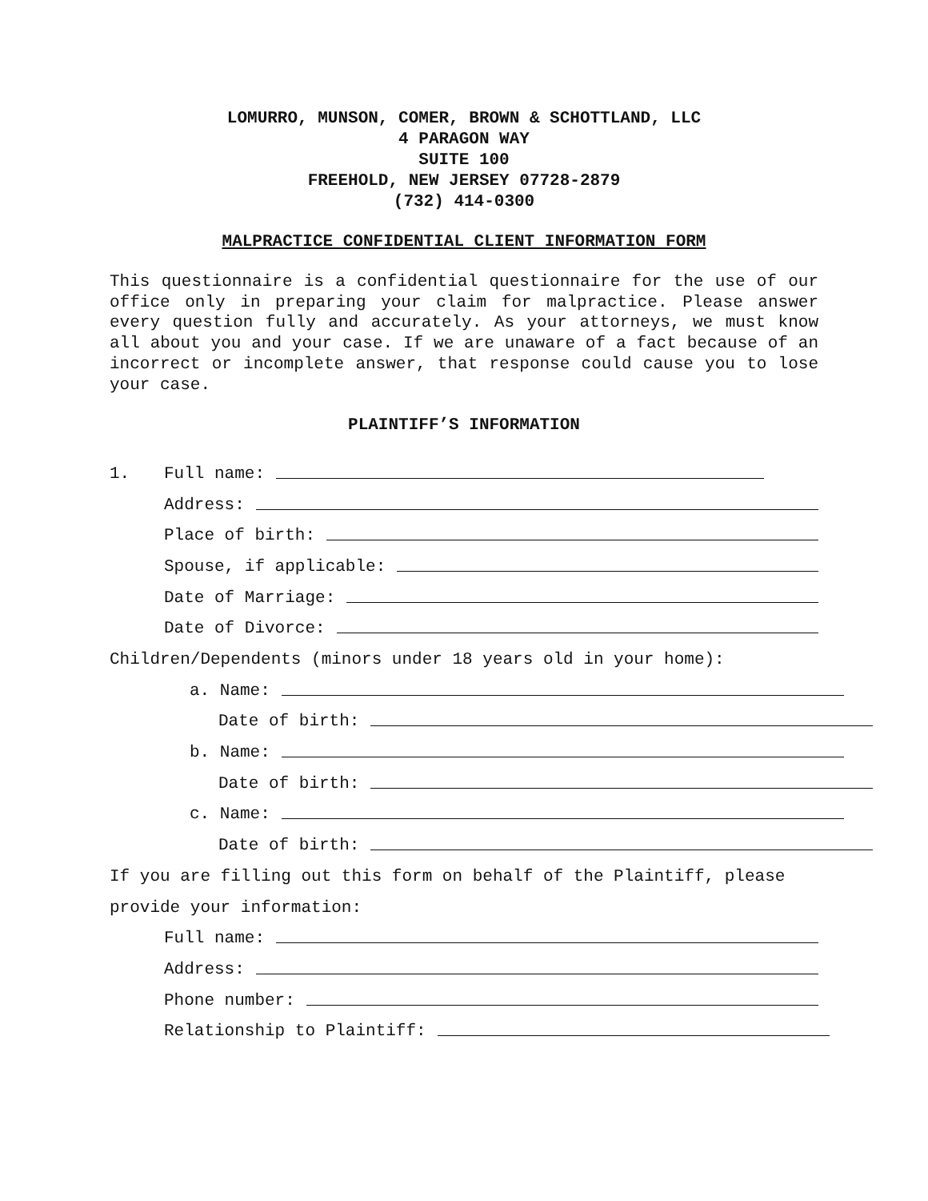LOMURRO, MUNSON, COMER, BROWN & SCHOTTLAND, LLC
4 PARAGON WAY
SUITE 100
FREEHOLD, NEW JERSEY 07728-2879
(732) 414-0300
MALPRACTICE CONFIDENTIAL CLIENT INFORMATION FORM
This questionnaire is a confidential questionnaire for the use of our office only in preparing your claim for malpractice. Please answer every question fully and accurately. As your attorneys, we must know all about you and your case. If we are unaware of a fact because of an incorrect or incomplete answer, that response could cause you to lose your case.
PLAINTIFF’S INFORMATION
1. Full name:
Address:
Place of birth:
Spouse, if applicable:
Date of Marriage:
Date of Divorce:
Children/Dependents (minors under 18 years old in your home):
a. Name:
Date of birth:
b. Name:
Date of birth:
c. Name:
Date of birth:
If you are filling out this form on behalf of the Plaintiff, please
provide your information:
Full name:
Address:
Phone number:
Relationship to Plaintiff: